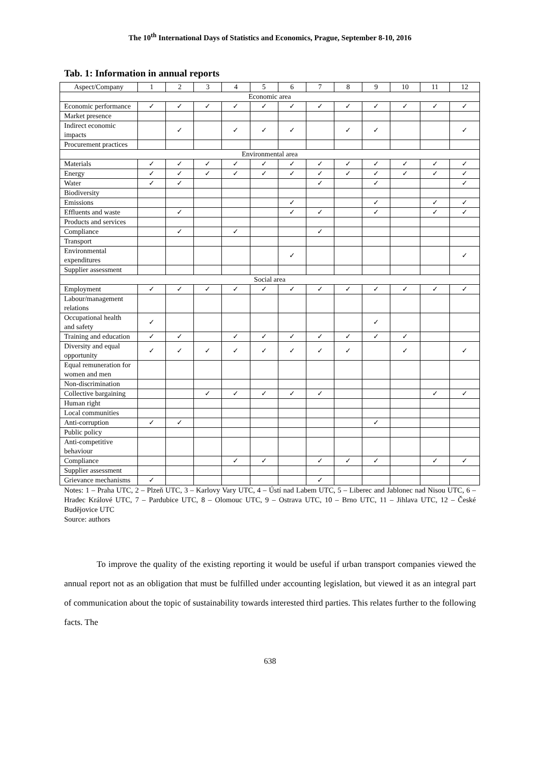The 10<sup>th</sup> International Days of Statistics and Economics, Prague, September 8-10, 2016
Tab. 1: Information in annual reports
| Aspect/Company | 1 | 2 | 3 | 4 | 5 | 6 | 7 | 8 | 9 | 10 | 11 | 12 |
| --- | --- | --- | --- | --- | --- | --- | --- | --- | --- | --- | --- | --- |
| Economic area | | | | | | | | | | | | |
| Economic performance | ✓ | ✓ | ✓ | ✓ | ✓ | ✓ | ✓ | ✓ | ✓ | ✓ | ✓ | ✓ |
| Market presence | | | | | | | | | | | | |
| Indirect economic impacts | | ✓ | | ✓ | ✓ | ✓ | | ✓ | ✓ | | | ✓ |
| Procurement practices | | | | | | | | | | | | |
| Environmental area | | | | | | | | | | | | |
| Materials | ✓ | ✓ | ✓ | ✓ | ✓ | ✓ | ✓ | ✓ | ✓ | ✓ | ✓ | ✓ |
| Energy | ✓ | ✓ | ✓ | ✓ | ✓ | ✓ | ✓ | ✓ | ✓ | ✓ | ✓ | ✓ |
| Water | ✓ | ✓ | | | | | ✓ | | ✓ | | | ✓ |
| Biodiversity | | | | | | | | | | | | |
| Emissions | | | | | | ✓ | | | ✓ | | ✓ | ✓ |
| Effluents and waste | | ✓ | | | | ✓ | ✓ | | ✓ | | ✓ | ✓ |
| Products and services | | | | | | | | | | | | |
| Compliance | | ✓ | | ✓ | | | ✓ | | | | | |
| Transport | | | | | | | | | | | | |
| Environmental expenditures | | | | | | ✓ | | | | | | ✓ |
| Supplier assessment | | | | | | | | | | | | |
| Social area | | | | | | | | | | | | |
| Employment | ✓ | ✓ | ✓ | ✓ | ✓ | ✓ | ✓ | ✓ | ✓ | ✓ | ✓ | ✓ |
| Labour/management relations | | | | | | | | | | | | |
| Occupational health and safety | ✓ | | | | | | | | ✓ | | | |
| Training and education | ✓ | ✓ | | ✓ | ✓ | ✓ | ✓ | ✓ | ✓ | ✓ | | |
| Diversity and equal opportunity | ✓ | ✓ | ✓ | ✓ | ✓ | ✓ | ✓ | ✓ | | ✓ | | ✓ |
| Equal remuneration for women and men | | | | | | | | | | | | |
| Non-discrimination | | | | | | | | | | | | |
| Collective bargaining | | | ✓ | ✓ | ✓ | ✓ | ✓ | | | | ✓ | ✓ |
| Human right | | | | | | | | | | | | |
| Local communities | | | | | | | | | | | | |
| Anti-corruption | ✓ | ✓ | | | | | | | ✓ | | | |
| Public policy | | | | | | | | | | | | |
| Anti-competitive behaviour | | | | | | | | | | | | |
| Compliance | | | | ✓ | ✓ | | ✓ | ✓ | ✓ | | ✓ | ✓ |
| Supplier assessment | | | | | | | | | | | | |
| Grievance mechanisms | ✓ | | | | | | ✓ | | | | | |
Notes: 1 – Praha UTC, 2 – Plzeň UTC, 3 – Karlovy Vary UTC, 4 – Ústí nad Labem UTC, 5 – Liberec and Jablonec nad Nisou UTC, 6 – Hradec Králové UTC, 7 – Pardubice UTC, 8 – Olomouc UTC, 9 – Ostrava UTC, 10 – Brno UTC, 11 – Jihlava UTC, 12 – České Budějovice UTC
Source: authors
To improve the quality of the existing reporting it would be useful if urban transport companies viewed the annual report not as an obligation that must be fulfilled under accounting legislation, but viewed it as an integral part of communication about the topic of sustainability towards interested third parties. This relates further to the following facts. The
638